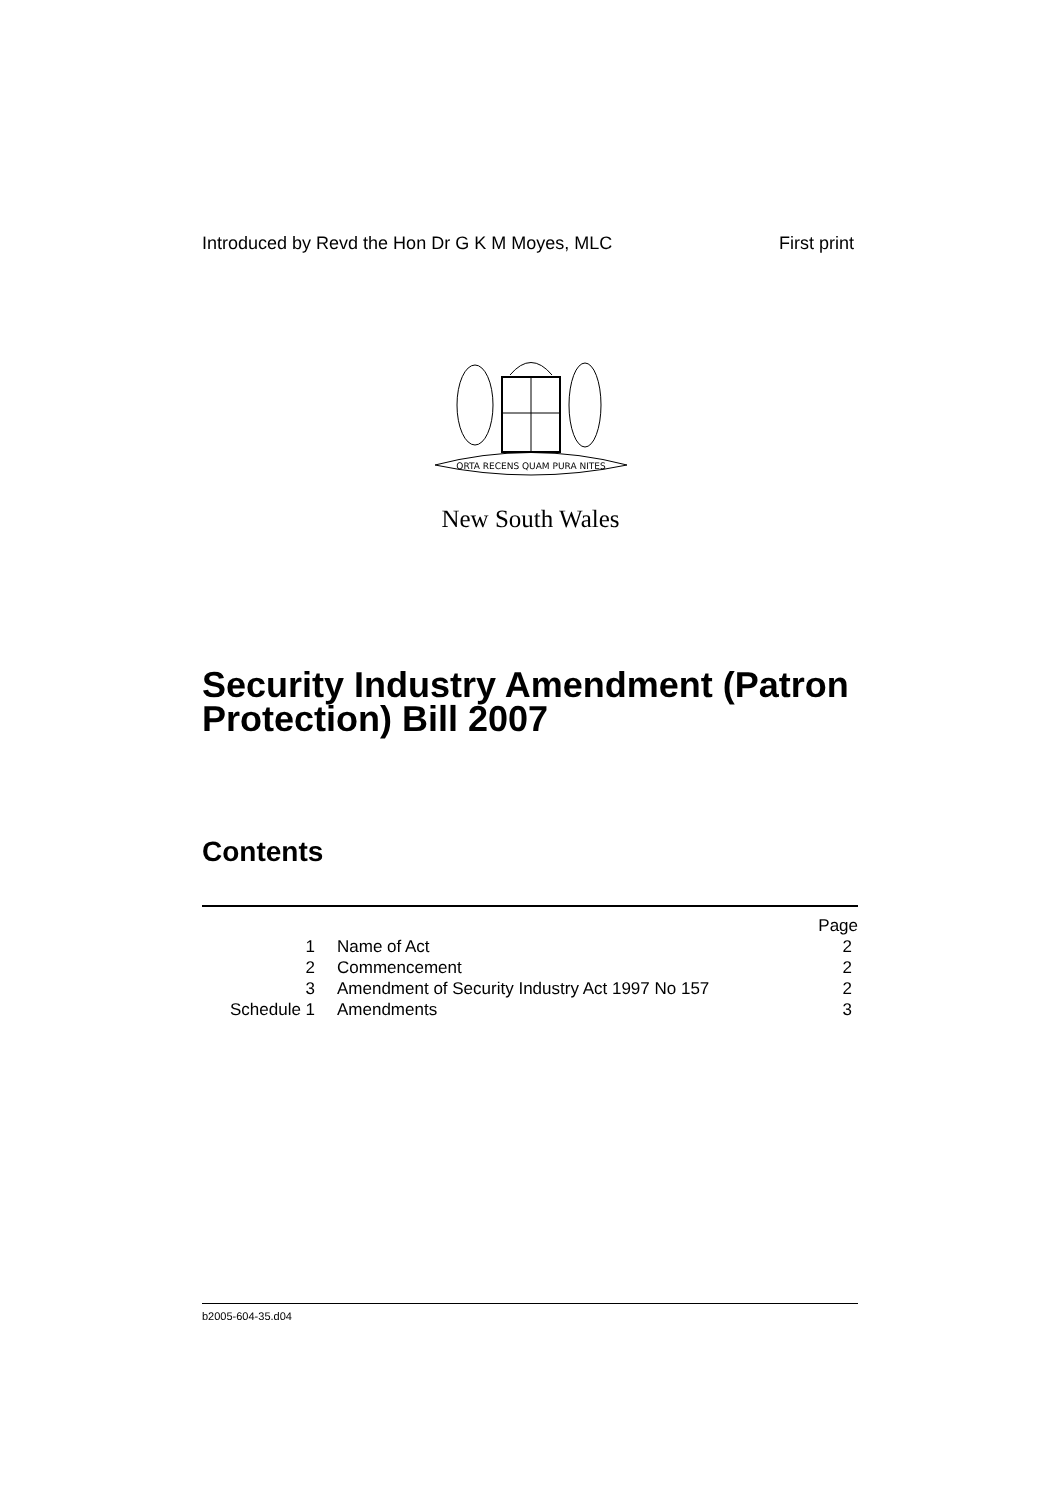Introduced by Revd the Hon Dr G K M Moyes, MLC First print
ORTA RECENS QUAM PURA NITES
New South Wales
Security Industry Amendment (Patron Protection) Bill 2007
Contents
| | | Page |
| 1 | Name of Act | 2 |
| 2 | Commencement | 2 |
| 3 | Amendment of Security Industry Act 1997 No 157 | 2 |
| Schedule 1 | Amendments | 3 |
b2005-604-35.d04